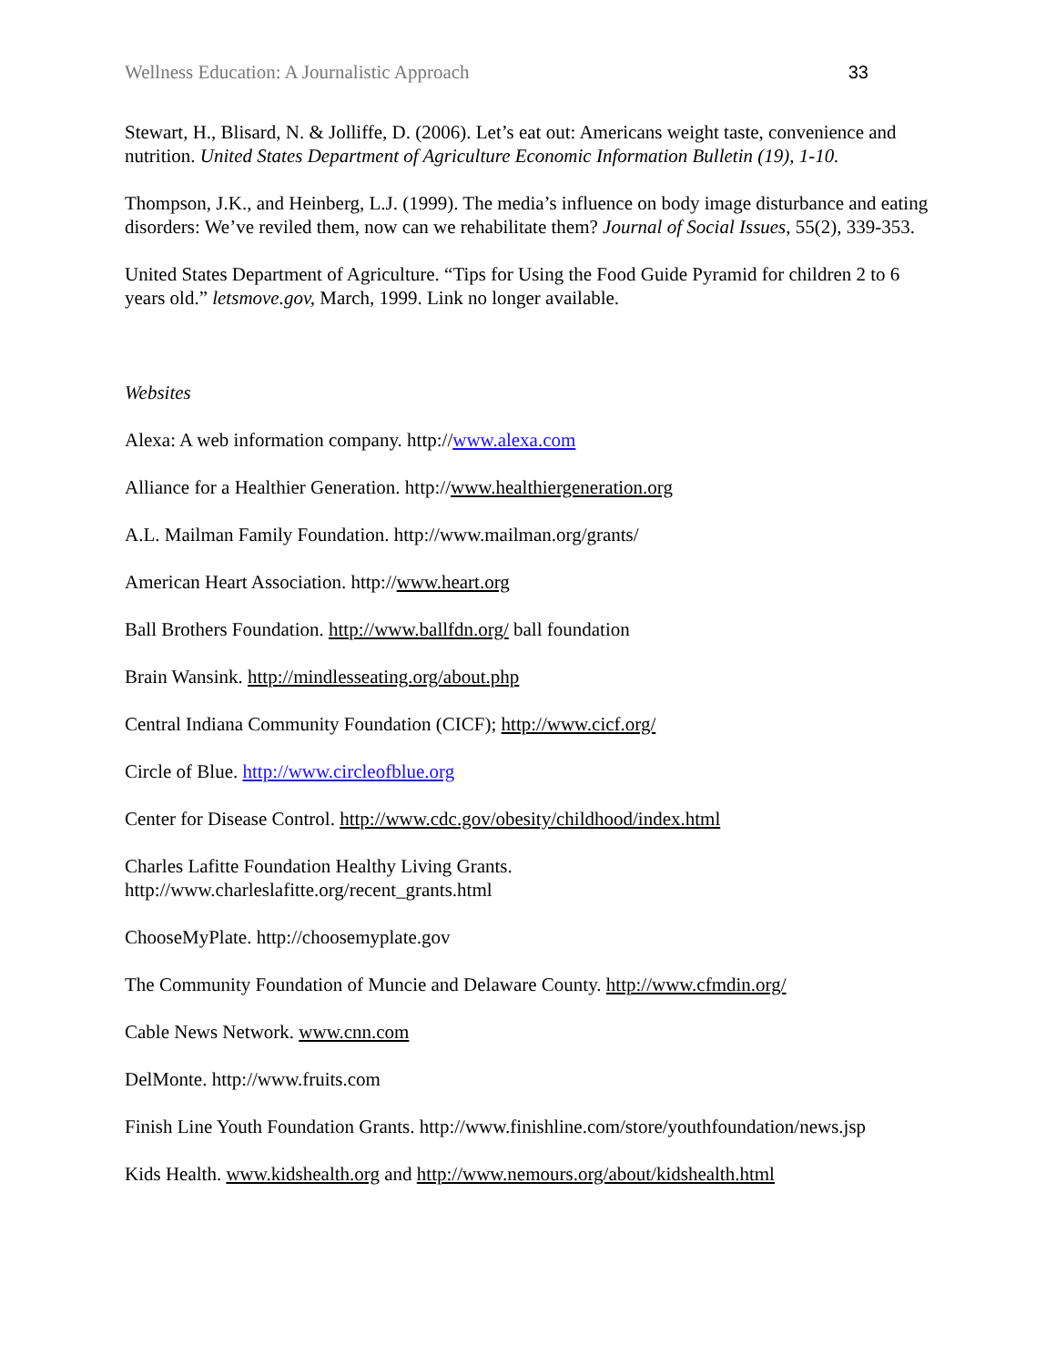Wellness Education: A Journalistic Approach 33
Stewart, H., Blisard, N. & Jolliffe, D. (2006). Let’s eat out: Americans weight taste, convenience and nutrition. United States Department of Agriculture Economic Information Bulletin (19), 1-10.
Thompson, J.K., and Heinberg, L.J. (1999). The media’s influence on body image disturbance and eating disorders: We’ve reviled them, now can we rehabilitate them? Journal of Social Issues, 55(2), 339-353.
United States Department of Agriculture. “Tips for Using the Food Guide Pyramid for children 2 to 6 years old.” letsmove.gov, March, 1999. Link no longer available.
Websites
Alexa: A web information company. http://www.alexa.com
Alliance for a Healthier Generation. http://www.healthiergeneration.org
A.L. Mailman Family Foundation. http://www.mailman.org/grants/
American Heart Association. http://www.heart.org
Ball Brothers Foundation. http://www.ballfdn.org/ ball foundation
Brain Wansink. http://mindlesseating.org/about.php
Central Indiana Community Foundation (CICF); http://www.cicf.org/
Circle of Blue. http://www.circleofblue.org
Center for Disease Control. http://www.cdc.gov/obesity/childhood/index.html
Charles Lafitte Foundation Healthy Living Grants.
http://www.charleslafitte.org/recent_grants.html
ChooseMyPlate. http://choosemyplate.gov
The Community Foundation of Muncie and Delaware County. http://www.cfmdin.org/
Cable News Network. www.cnn.com
DelMonte. http://www.fruits.com
Finish Line Youth Foundation Grants. http://www.finishline.com/store/youthfoundation/news.jsp
Kids Health. www.kidshealth.org and http://www.nemours.org/about/kidshealth.html